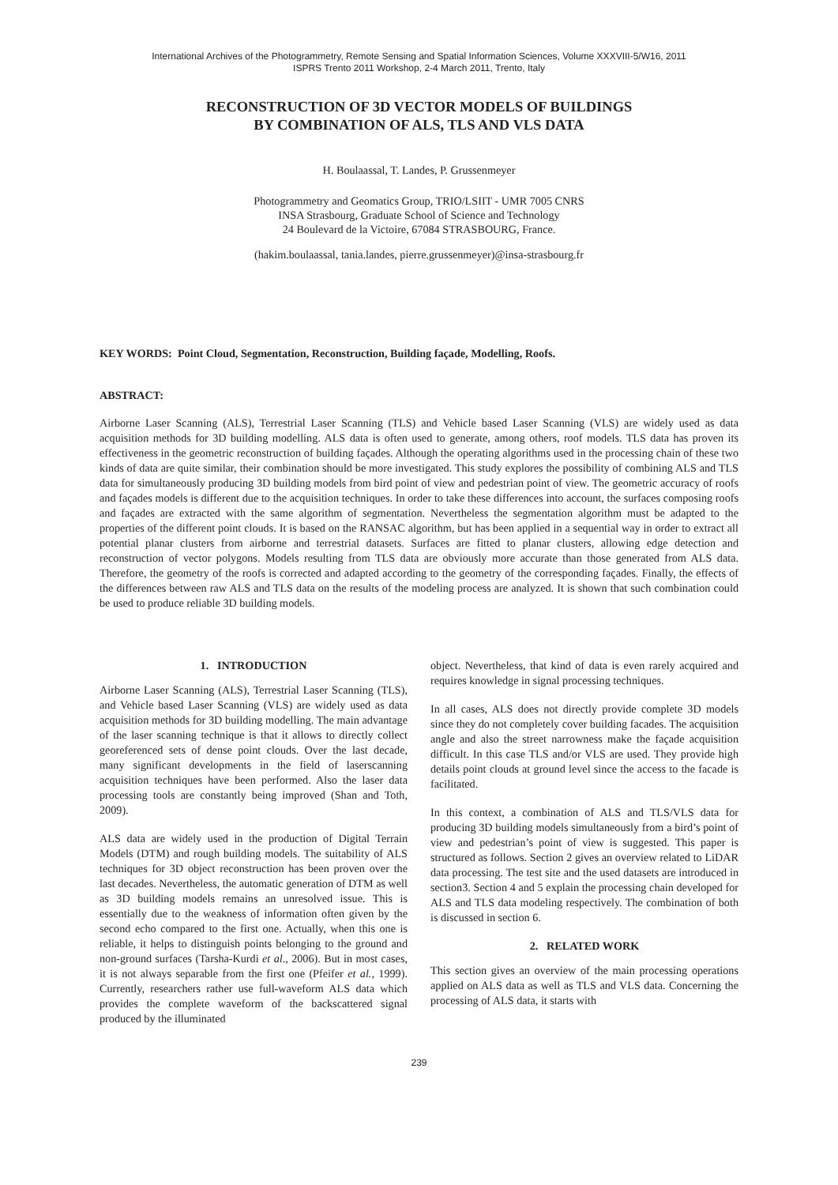International Archives of the Photogrammetry, Remote Sensing and Spatial Information Sciences, Volume XXXVIII-5/W16, 2011
ISPRS Trento 2011 Workshop, 2-4 March 2011, Trento, Italy
RECONSTRUCTION OF 3D VECTOR MODELS OF BUILDINGS
BY COMBINATION OF ALS, TLS AND VLS DATA
H. Boulaassal, T. Landes, P. Grussenmeyer
Photogrammetry and Geomatics Group, TRIO/LSIIT - UMR 7005 CNRS
INSA Strasbourg, Graduate School of Science and Technology
24 Boulevard de la Victoire, 67084 STRASBOURG, France.
(hakim.boulaassal, tania.landes, pierre.grussenmeyer)@insa-strasbourg.fr
KEY WORDS: Point Cloud, Segmentation, Reconstruction, Building façade, Modelling, Roofs.
ABSTRACT:
Airborne Laser Scanning (ALS), Terrestrial Laser Scanning (TLS) and Vehicle based Laser Scanning (VLS) are widely used as data acquisition methods for 3D building modelling. ALS data is often used to generate, among others, roof models. TLS data has proven its effectiveness in the geometric reconstruction of building façades. Although the operating algorithms used in the processing chain of these two kinds of data are quite similar, their combination should be more investigated. This study explores the possibility of combining ALS and TLS data for simultaneously producing 3D building models from bird point of view and pedestrian point of view. The geometric accuracy of roofs and façades models is different due to the acquisition techniques. In order to take these differences into account, the surfaces composing roofs and façades are extracted with the same algorithm of segmentation. Nevertheless the segmentation algorithm must be adapted to the properties of the different point clouds. It is based on the RANSAC algorithm, but has been applied in a sequential way in order to extract all potential planar clusters from airborne and terrestrial datasets. Surfaces are fitted to planar clusters, allowing edge detection and reconstruction of vector polygons. Models resulting from TLS data are obviously more accurate than those generated from ALS data. Therefore, the geometry of the roofs is corrected and adapted according to the geometry of the corresponding façades. Finally, the effects of the differences between raw ALS and TLS data on the results of the modeling process are analyzed. It is shown that such combination could be used to produce reliable 3D building models.
1. INTRODUCTION
Airborne Laser Scanning (ALS), Terrestrial Laser Scanning (TLS), and Vehicle based Laser Scanning (VLS) are widely used as data acquisition methods for 3D building modelling. The main advantage of the laser scanning technique is that it allows to directly collect georeferenced sets of dense point clouds. Over the last decade, many significant developments in the field of laserscanning acquisition techniques have been performed. Also the laser data processing tools are constantly being improved (Shan and Toth, 2009).
ALS data are widely used in the production of Digital Terrain Models (DTM) and rough building models. The suitability of ALS techniques for 3D object reconstruction has been proven over the last decades. Nevertheless, the automatic generation of DTM as well as 3D building models remains an unresolved issue. This is essentially due to the weakness of information often given by the second echo compared to the first one. Actually, when this one is reliable, it helps to distinguish points belonging to the ground and non-ground surfaces (Tarsha-Kurdi et al., 2006). But in most cases, it is not always separable from the first one (Pfeifer et al., 1999). Currently, researchers rather use full-waveform ALS data which provides the complete waveform of the backscattered signal produced by the illuminated
object. Nevertheless, that kind of data is even rarely acquired and requires knowledge in signal processing techniques.
In all cases, ALS does not directly provide complete 3D models since they do not completely cover building facades. The acquisition angle and also the street narrowness make the façade acquisition difficult. In this case TLS and/or VLS are used. They provide high details point clouds at ground level since the access to the facade is facilitated.
In this context, a combination of ALS and TLS/VLS data for producing 3D building models simultaneously from a bird’s point of view and pedestrian’s point of view is suggested. This paper is structured as follows. Section 2 gives an overview related to LiDAR data processing. The test site and the used datasets are introduced in section3. Section 4 and 5 explain the processing chain developed for ALS and TLS data modeling respectively. The combination of both is discussed in section 6.
2. RELATED WORK
This section gives an overview of the main processing operations applied on ALS data as well as TLS and VLS data. Concerning the processing of ALS data, it starts with
239